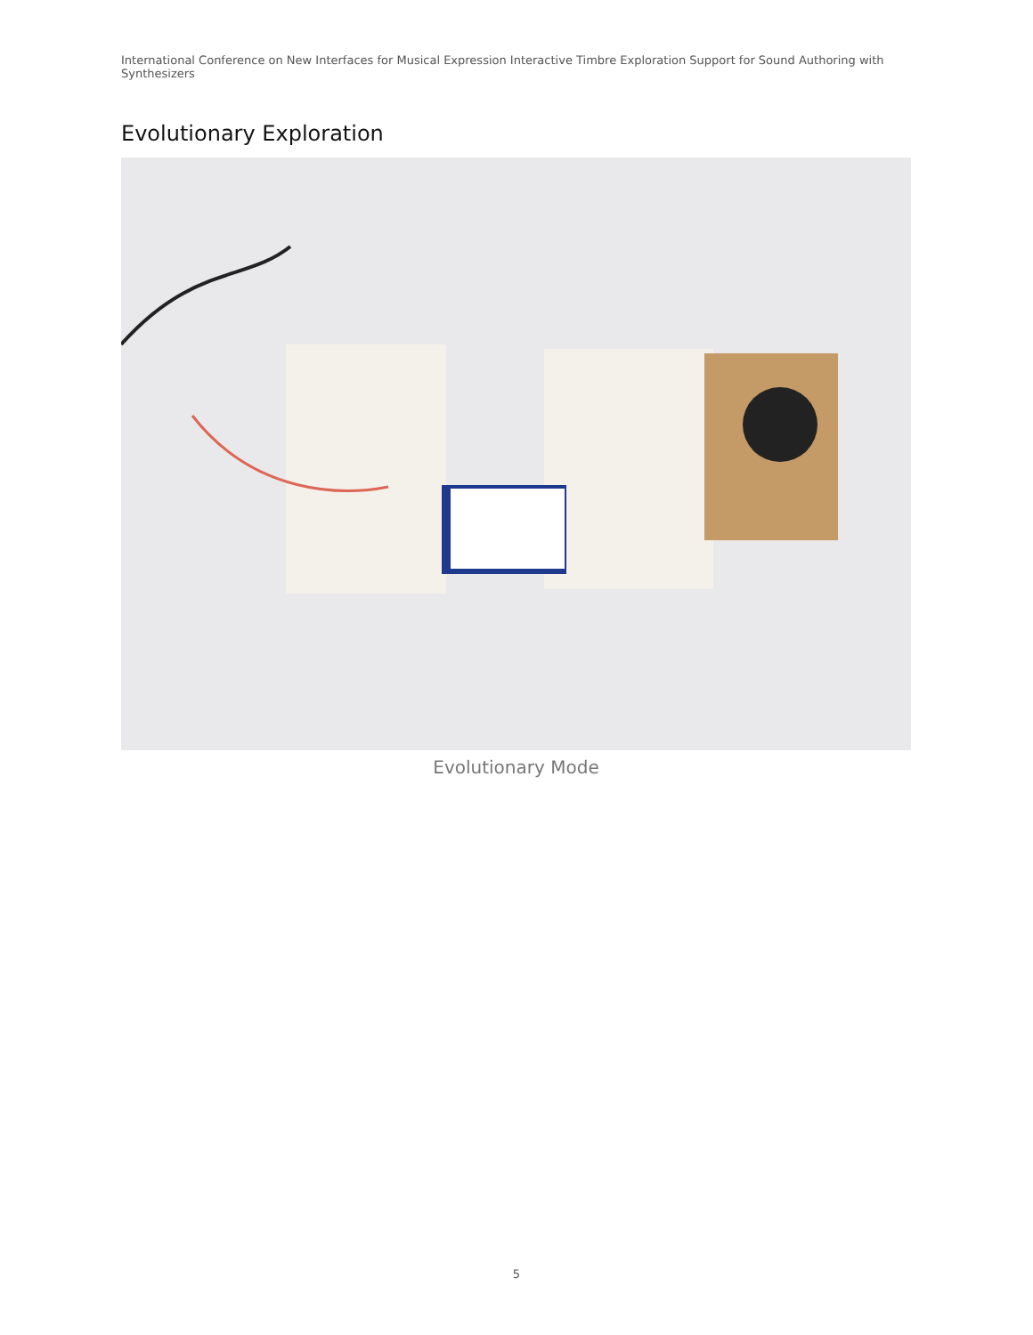International Conference on New Interfaces for Musical Expression Interactive Timbre Exploration Support for Sound Authoring with Synthesizers
Evolutionary Exploration
Evolutionary Mode
5